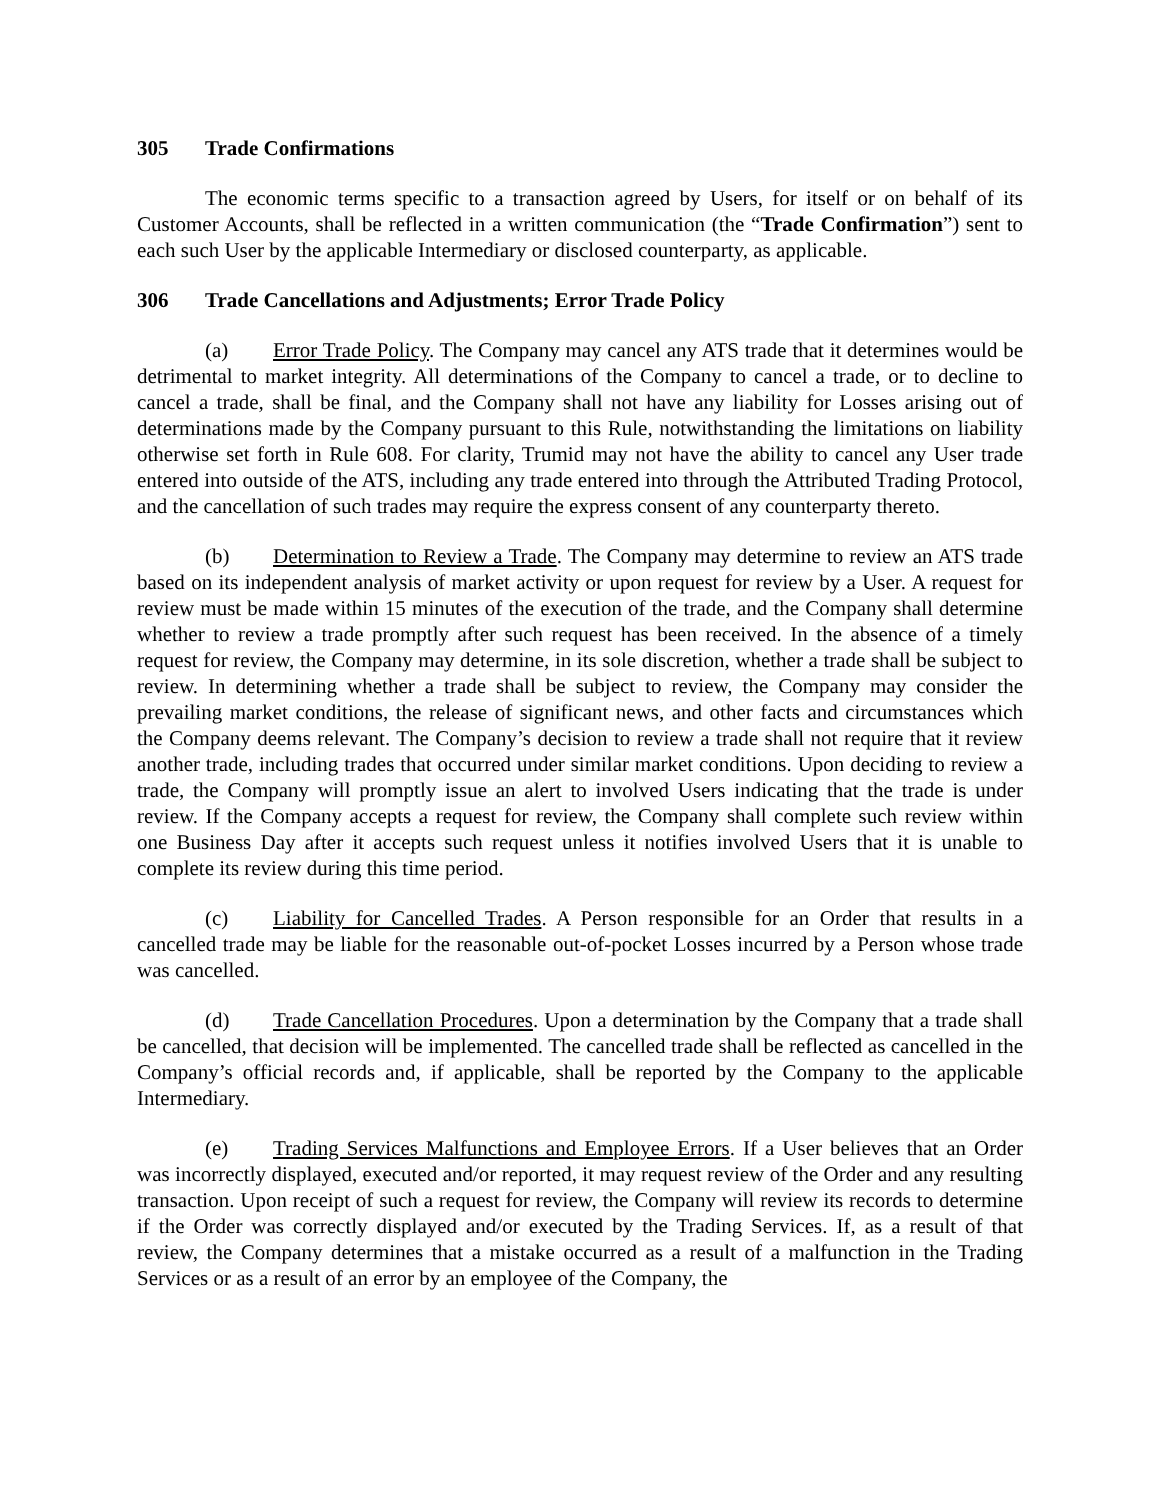305 Trade Confirmations
The economic terms specific to a transaction agreed by Users, for itself or on behalf of its Customer Accounts, shall be reflected in a written communication (the “Trade Confirmation”) sent to each such User by the applicable Intermediary or disclosed counterparty, as applicable.
306 Trade Cancellations and Adjustments; Error Trade Policy
(a) Error Trade Policy. The Company may cancel any ATS trade that it determines would be detrimental to market integrity. All determinations of the Company to cancel a trade, or to decline to cancel a trade, shall be final, and the Company shall not have any liability for Losses arising out of determinations made by the Company pursuant to this Rule, notwithstanding the limitations on liability otherwise set forth in Rule 608. For clarity, Trumid may not have the ability to cancel any User trade entered into outside of the ATS, including any trade entered into through the Attributed Trading Protocol, and the cancellation of such trades may require the express consent of any counterparty thereto.
(b) Determination to Review a Trade. The Company may determine to review an ATS trade based on its independent analysis of market activity or upon request for review by a User. A request for review must be made within 15 minutes of the execution of the trade, and the Company shall determine whether to review a trade promptly after such request has been received. In the absence of a timely request for review, the Company may determine, in its sole discretion, whether a trade shall be subject to review. In determining whether a trade shall be subject to review, the Company may consider the prevailing market conditions, the release of significant news, and other facts and circumstances which the Company deems relevant. The Company’s decision to review a trade shall not require that it review another trade, including trades that occurred under similar market conditions. Upon deciding to review a trade, the Company will promptly issue an alert to involved Users indicating that the trade is under review. If the Company accepts a request for review, the Company shall complete such review within one Business Day after it accepts such request unless it notifies involved Users that it is unable to complete its review during this time period.
(c) Liability for Cancelled Trades. A Person responsible for an Order that results in a cancelled trade may be liable for the reasonable out-of-pocket Losses incurred by a Person whose trade was cancelled.
(d) Trade Cancellation Procedures. Upon a determination by the Company that a trade shall be cancelled, that decision will be implemented. The cancelled trade shall be reflected as cancelled in the Company’s official records and, if applicable, shall be reported by the Company to the applicable Intermediary.
(e) Trading Services Malfunctions and Employee Errors. If a User believes that an Order was incorrectly displayed, executed and/or reported, it may request review of the Order and any resulting transaction. Upon receipt of such a request for review, the Company will review its records to determine if the Order was correctly displayed and/or executed by the Trading Services. If, as a result of that review, the Company determines that a mistake occurred as a result of a malfunction in the Trading Services or as a result of an error by an employee of the Company, the